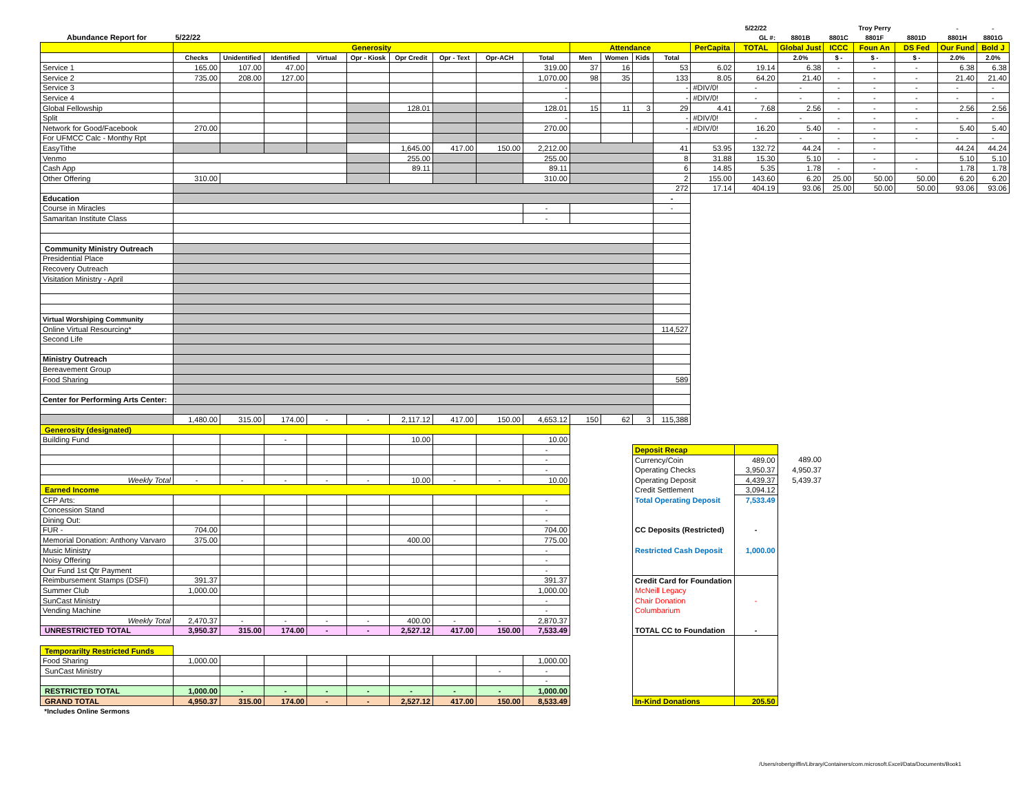| | | | | | | | | | | | | | | | 5/22/22 | | | Troy Perry | | - | - |
| Abundance Report for | 5/22/22 | | | | | | | | | | | | | | GL #: | 8801B | 8801C | 8801F | 8801D | 8801H | 8801G |
| | Generosity | | | | | | | | | Attendance | | | | PerCapita | TOTAL | Global Just | ICCC | Foun An | DS Fed | Our Fund | Bold J |
| | Checks | Unidentified | Identified | Virtual | Opr - Kiosk | Opr Credit | Opr - Text | Opr-ACH | Total | Men | Women | Kids | Total | | | 2.0% | $ - | $ - | $ - | 2.0% | 2.0% |
| Service 1 | 165.00 | 107.00 | 47.00 | | | | | | 319.00 | 37 | 16 | | 53 | 6.02 | 19.14 | 6.38 | - | - | - | 6.38 | 6.38 |
| Service 2 | 735.00 | 208.00 | 127.00 | | | | | | 1,070.00 | 98 | 35 | | 133 | 8.05 | 64.20 | 21.40 | - | - | - | 21.40 | 21.40 |
| Service 3 | | | | | | | | | - | | | | - | #DIV/0! | - | - | - | - | - | - | - |
| Service 4 | | | | | | | | | - | | | | - | #DIV/0! | - | - | - | - | - | - | - |
| Global Fellowship | | | | | | 128.01 | | | 128.01 | 15 | 11 | 3 | 29 | 4.41 | 7.68 | 2.56 | - | - | - | 2.56 | 2.56 |
| Split | | | | | | | | | - | | | | - | #DIV/0! | - | - | - | - | - | - | - |
| Network for Good/Facebook | 270.00 | | | | | | | | 270.00 | | | | - | #DIV/0! | 16.20 | 5.40 | - | - | - | 5.40 | 5.40 |
| For UFMCC Calc - Monthy Rpt | | | | | | | | | | | | | | | - | - | - | - | - | - | - |
| EasyTithe | | | | | | 1,645.00 | 417.00 | 150.00 | 2,212.00 | | | | 41 | 53.95 | 132.72 | 44.24 | - | - | | 44.24 | 44.24 |
| Venmo | | | | | | 255.00 | | | 255.00 | | | | 8 | 31.88 | 15.30 | 5.10 | - | - | - | 5.10 | 5.10 |
| Cash App | | | | | | 89.11 | | | 89.11 | | | | 6 | 14.85 | 5.35 | 1.78 | - | - | - | 1.78 | 1.78 |
| Other Offering | 310.00 | | | | | | | | 310.00 | | | | 2 | 155.00 | 143.60 | 6.20 | 25.00 | 50.00 | 50.00 | 6.20 | 6.20 |
| | | | | | | | | | | | | | 272 | 17.14 | 404.19 | 93.06 | 25.00 | 50.00 | 50.00 | 93.06 | 93.06 |
| Education | | | | | | | | | | | | | - | | | | | | | | |
| Course in Miracles | | | | | | | | | - | | | | - | | | | | | | | |
| Samaritan Institute Class | | | | | | | | | - | | | | | | | | | | | | |
| Community Ministry Outreach | | | | | | | | | | | | | | | | | | | | | |
| Presidential Place | | | | | | | | | | | | | | | | | | | | | |
| Recovery Outreach | | | | | | | | | | | | | | | | | | | | | |
| Visitation Ministry - April | | | | | | | | | | | | | | | | | | | | | |
| Virtual Worshiping Community | | | | | | | | | | | | | | | | | | | | | |
| Online Virtual Resourcing* | | | | | | | | | | | | | 114,527 | | | | | | | | |
| Second Life | | | | | | | | | | | | | | | | | | | | | |
| Ministry Outreach | | | | | | | | | | | | | | | | | | | | | |
| Bereavement Group | | | | | | | | | | | | | | | | | | | | | |
| Food Sharing | | | | | | | | | | | | | 589 | | | | | | | | |
| Center for Performing Arts Center: | | | | | | | | | | | | | | | | | | | | | |
| | 1,480.00 | 315.00 | 174.00 | - | - | 2,117.12 | 417.00 | 150.00 | 4,653.12 | 150 | 62 | 3 | 115,388 | | | | | | | | |
| Generosity (designated) | | | | | | | | | | | | | | | | | | | | | |
| Building Fund | | | - | | | 10.00 | | | 10.00 | | | | | | | | | | | | |
| | | | | | | | | | - | | | Deposit Recap | | | | | | | | | |
| | | | | | | | | | - | | | Currency/Coin | | | 489.00 | 489.00 | | | | | |
| | | | | | | | | | - | | | Operating Checks | | | 3,950.37 | 4,950.37 | | | | | |
| Weekly Total | - | - | - | - | - | 10.00 | - | - | 10.00 | | | Operating Deposit | | | 4,439.37 | 5,439.37 | | | | | |
| Earned Income | | | | | | | | | | | | Credit Settlement | | | 3,094.12 | | | | | | |
| CFP Arts: | | | | | | | | | - | | | Total Operating Deposit | | | 7,533.49 | | | | | | |
| Concession Stand | | | | | | | | | - | | | | | | | | | | | | |
| Dining Out: | | | | | | | | | - | | | | | | | | | | | | |
| FUR - | 704.00 | | | | | | | | 704.00 | | | CC Deposits (Restricted) | | | - | | | | | | |
| Memorial Donation: Anthony Varvaro | 375.00 | | | | | 400.00 | | | 775.00 | | | | | | | | | | | | |
| Music Ministry | | | | | | | | | - | | | Restricted Cash Deposit | | | 1,000.00 | | | | | | |
| Noisy Offering | | | | | | | | | - | | | | | | | | | | | | |
| Our Fund 1st Qtr Payment | | | | | | | | | - | | | | | | | | | | | | |
| Reimbursement Stamps (DSFI) | 391.37 | | | | | | | | 391.37 | | | Credit Card for Foundation | | | | | | | | | |
| Summer Club | 1,000.00 | | | | | | | | 1,000.00 | | | McNeill Legacy | | | | | | | | | |
| SunCast Ministry | | | | | | | | | - | | | Chair Donation | | | - | | | | | | |
| Vending Machine | | | | | | | | | - | | | Columbarium | | | | | | | | | |
| Weekly Total | 2,470.37 | - | - | - | - | 400.00 | - | - | 2,870.37 | | | | | | | | | | | | |
| UNRESTRICTED TOTAL | 3,950.37 | 315.00 | 174.00 | - | - | 2,527.12 | 417.00 | 150.00 | 7,533.49 | | | TOTAL CC to Foundation | | | - | | | | | | |
| Temporarilty Restricted Funds | | | | | | | | | | | | | | | | | | | | | |
| Food Sharing | 1,000.00 | | | | | | | | 1,000.00 | | | | | | | | | | | | |
| SunCast Ministry | | | | | | | | - | - | | | | | | | | | | | | |
| | | | | | | | | | - | | | | | | | | | | | | |
| RESTRICTED TOTAL | 1,000.00 | - | - | - | - | - | - | - | 1,000.00 | | | | | | | | | | | | |
| GRAND TOTAL | 4,950.37 | 315.00 | 174.00 | - | - | 2,527.12 | 417.00 | 150.00 | 8,533.49 | | | In-Kind Donations | | | 205.50 | | | | | | |
| *Includes Online Sermons | | | | | | | | | | | | | | | | | | | | | |
/Users/robertgriffin/Library/Containers/com.microsoft.Excel/Data/Documents/Book1